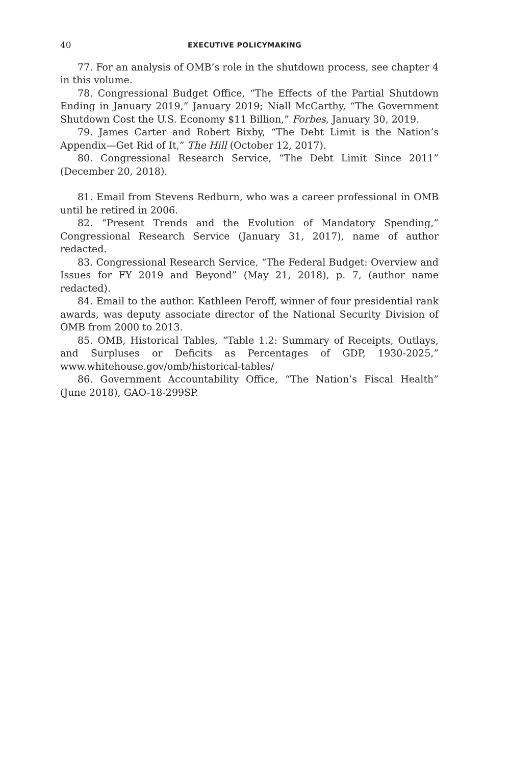40 EXECUTIVE POLICYMAKING
77. For an analysis of OMB’s role in the shutdown process, see chapter 4 in this volume.
78. Congressional Budget Office, “The Effects of the Partial Shutdown Ending in January 2019,” January 2019; Niall McCarthy, “The Government Shutdown Cost the U.S. Economy $11 Billion,” Forbes, January 30, 2019.
79. James Carter and Robert Bixby, “The Debt Limit is the Nation’s Appendix—Get Rid of It,” The Hill (October 12, 2017).
80. Congressional Research Service, “The Debt Limit Since 2011” (December 20, 2018).
81. Email from Stevens Redburn, who was a career professional in OMB until he retired in 2006.
82. “Present Trends and the Evolution of Mandatory Spending,” Congressional Research Service (January 31, 2017), name of author redacted.
83. Congressional Research Service, “The Federal Budget: Overview and Issues for FY 2019 and Beyond” (May 21, 2018), p. 7, (author name redacted).
84. Email to the author. Kathleen Peroff, winner of four presidential rank awards, was deputy associate director of the National Security Division of OMB from 2000 to 2013.
85. OMB, Historical Tables, “Table 1.2: Summary of Receipts, Outlays, and Surpluses or Deficits as Percentages of GDP, 1930-2025,” www.whitehouse.gov/omb/historical-tables/
86. Government Accountability Office, “The Nation’s Fiscal Health” (June 2018), GAO-18-299SP.